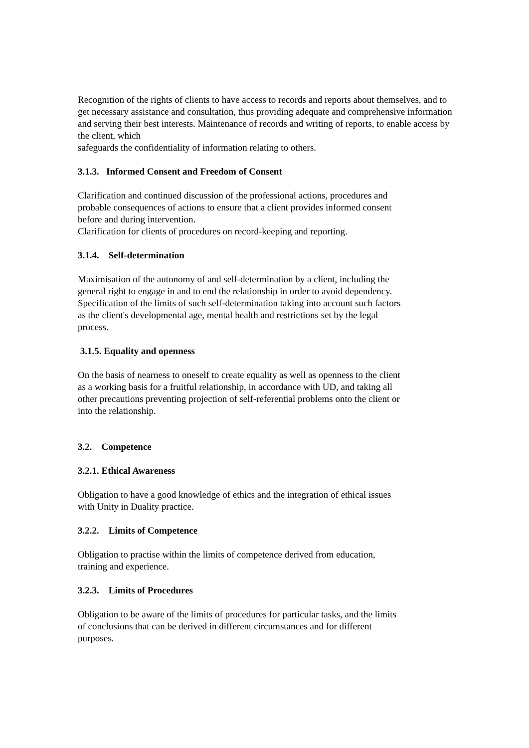Recognition of the rights of clients to have access to records and reports about themselves, and to get necessary assistance and consultation, thus providing adequate and comprehensive information and serving their best interests. Maintenance of records and writing of reports, to enable access by the client, which
safeguards the confidentiality of information relating to others.
3.1.3. Informed Consent and Freedom of Consent
Clarification and continued discussion of the professional actions, procedures and
probable consequences of actions to ensure that a client provides informed consent
before and during intervention.
Clarification for clients of procedures on record-keeping and reporting.
3.1.4. Self-determination
Maximisation of the autonomy of and self-determination by a client, including the
general right to engage in and to end the relationship in order to avoid dependency.
Specification of the limits of such self-determination taking into account such factors
as the client's developmental age, mental health and restrictions set by the legal
process.
3.1.5. Equality and openness
On the basis of nearness to oneself to create equality as well as openness to the client
as a working basis for a fruitful relationship, in accordance with UD, and taking all
other precautions preventing projection of self-referential problems onto the client or
into the relationship.
3.2. Competence
3.2.1. Ethical Awareness
Obligation to have a good knowledge of ethics and the integration of ethical issues
with Unity in Duality practice.
3.2.2. Limits of Competence
Obligation to practise within the limits of competence derived from education,
training and experience.
3.2.3. Limits of Procedures
Obligation to be aware of the limits of procedures for particular tasks, and the limits
of conclusions that can be derived in different circumstances and for different
purposes.